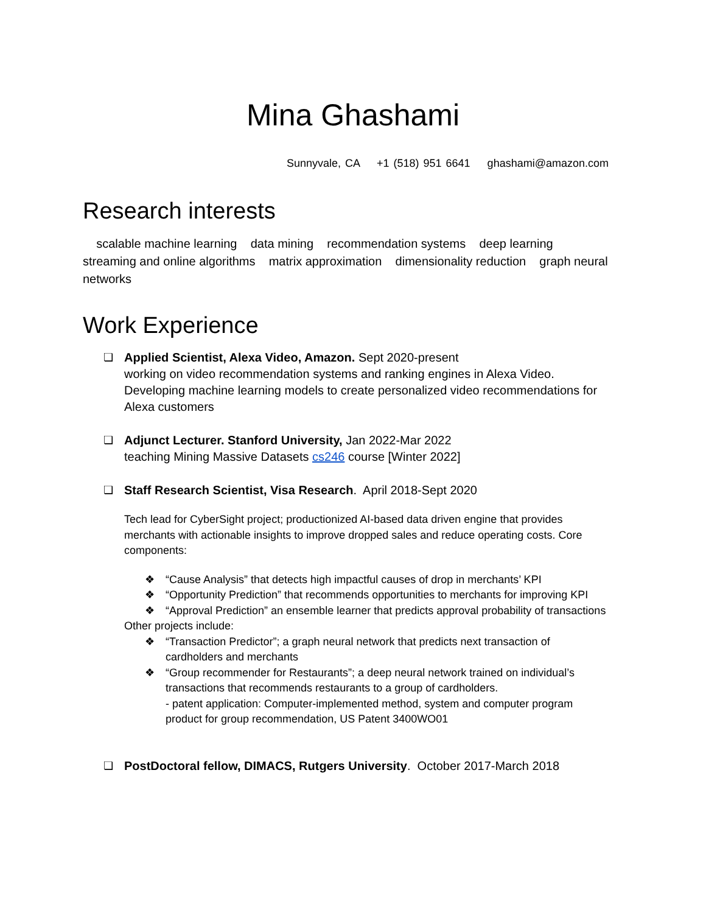Mina Ghashami
Sunnyvale, CA +1 (518) 951 6641 ghashami@amazon.com
Research interests
scalable machine learning data mining recommendation systems deep learning streaming and online algorithms matrix approximation dimensionality reduction graph neural networks
Work Experience
❏ Applied Scientist, Alexa Video, Amazon. Sept 2020-present
working on video recommendation systems and ranking engines in Alexa Video. Developing machine learning models to create personalized video recommendations for Alexa customers
❏ Adjunct Lecturer. Stanford University, Jan 2022-Mar 2022
teaching Mining Massive Datasets cs246 course [Winter 2022]
❏ Staff Research Scientist, Visa Research. April 2018-Sept 2020
Tech lead for CyberSight project; productionized AI-based data driven engine that provides merchants with actionable insights to improve dropped sales and reduce operating costs. Core components:
❖ “Cause Analysis” that detects high impactful causes of drop in merchants’ KPI
❖ “Opportunity Prediction” that recommends opportunities to merchants for improving KPI
❖ “Approval Prediction” an ensemble learner that predicts approval probability of transactions
Other projects include:
❖ “Transaction Predictor”; a graph neural network that predicts next transaction of cardholders and merchants
❖ “Group recommender for Restaurants”; a deep neural network trained on individual’s transactions that recommends restaurants to a group of cardholders.
- patent application: Computer-implemented method, system and computer program product for group recommendation, US Patent 3400WO01
❏ PostDoctoral fellow, DIMACS, Rutgers University. October 2017-March 2018